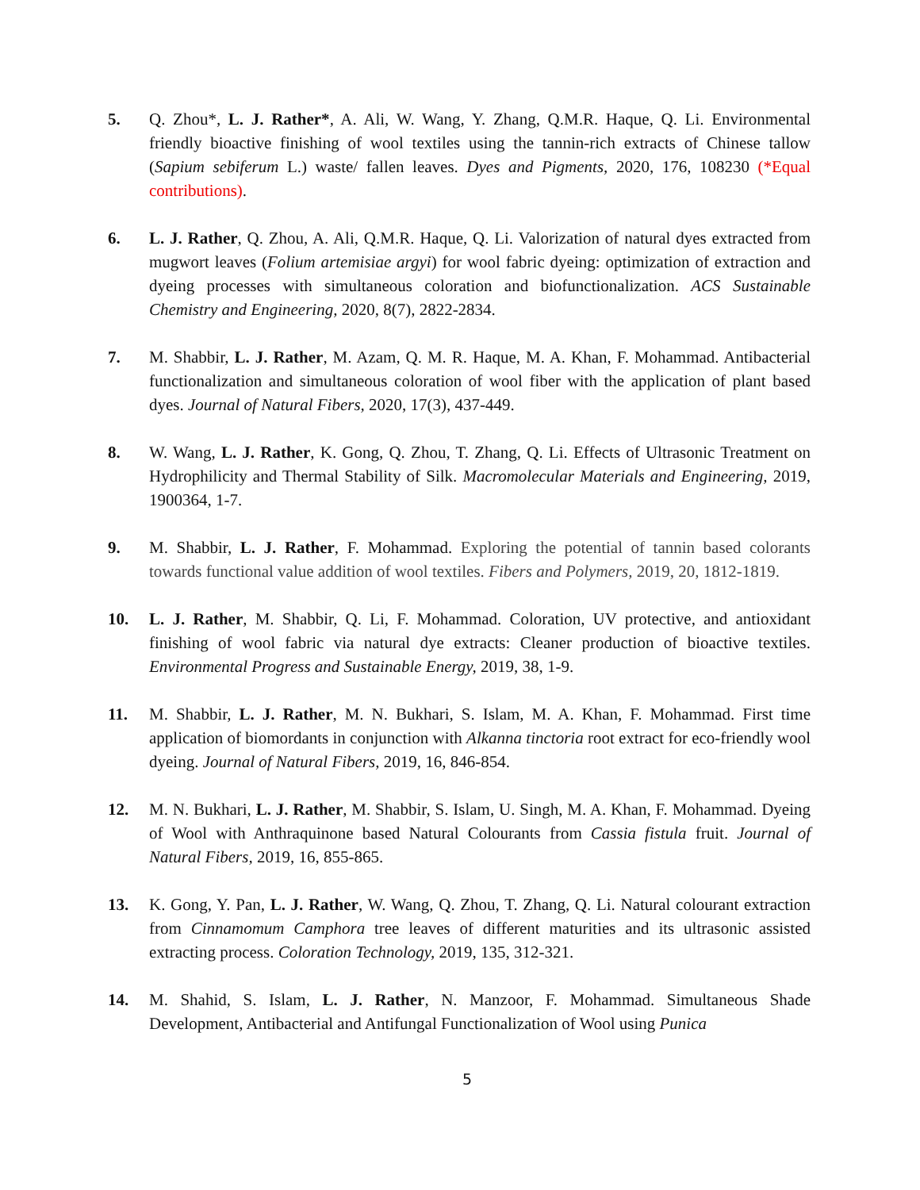5. Q. Zhou*, L. J. Rather*, A. Ali, W. Wang, Y. Zhang, Q.M.R. Haque, Q. Li. Environmental friendly bioactive finishing of wool textiles using the tannin-rich extracts of Chinese tallow (Sapium sebiferum L.) waste/ fallen leaves. Dyes and Pigments, 2020, 176, 108230 (*Equal contributions).
6. L. J. Rather, Q. Zhou, A. Ali, Q.M.R. Haque, Q. Li. Valorization of natural dyes extracted from mugwort leaves (Folium artemisiae argyi) for wool fabric dyeing: optimization of extraction and dyeing processes with simultaneous coloration and biofunctionalization. ACS Sustainable Chemistry and Engineering, 2020, 8(7), 2822-2834.
7. M. Shabbir, L. J. Rather, M. Azam, Q. M. R. Haque, M. A. Khan, F. Mohammad. Antibacterial functionalization and simultaneous coloration of wool fiber with the application of plant based dyes. Journal of Natural Fibers, 2020, 17(3), 437-449.
8. W. Wang, L. J. Rather, K. Gong, Q. Zhou, T. Zhang, Q. Li. Effects of Ultrasonic Treatment on Hydrophilicity and Thermal Stability of Silk. Macromolecular Materials and Engineering, 2019, 1900364, 1-7.
9. M. Shabbir, L. J. Rather, F. Mohammad. Exploring the potential of tannin based colorants towards functional value addition of wool textiles. Fibers and Polymers, 2019, 20, 1812-1819.
10. L. J. Rather, M. Shabbir, Q. Li, F. Mohammad. Coloration, UV protective, and antioxidant finishing of wool fabric via natural dye extracts: Cleaner production of bioactive textiles. Environmental Progress and Sustainable Energy, 2019, 38, 1-9.
11. M. Shabbir, L. J. Rather, M. N. Bukhari, S. Islam, M. A. Khan, F. Mohammad. First time application of biomordants in conjunction with Alkanna tinctoria root extract for eco-friendly wool dyeing. Journal of Natural Fibers, 2019, 16, 846-854.
12. M. N. Bukhari, L. J. Rather, M. Shabbir, S. Islam, U. Singh, M. A. Khan, F. Mohammad. Dyeing of Wool with Anthraquinone based Natural Colourants from Cassia fistula fruit. Journal of Natural Fibers, 2019, 16, 855-865.
13. K. Gong, Y. Pan, L. J. Rather, W. Wang, Q. Zhou, T. Zhang, Q. Li. Natural colourant extraction from Cinnamomum Camphora tree leaves of different maturities and its ultrasonic assisted extracting process. Coloration Technology, 2019, 135, 312-321.
14. M. Shahid, S. Islam, L. J. Rather, N. Manzoor, F. Mohammad. Simultaneous Shade Development, Antibacterial and Antifungal Functionalization of Wool using Punica
5